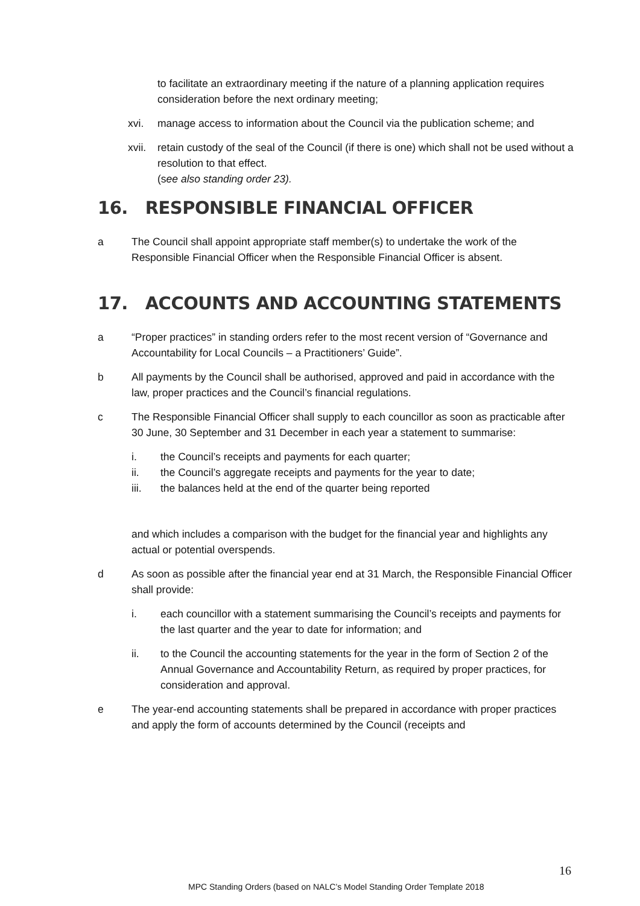to facilitate an extraordinary meeting if the nature of a planning application requires consideration before the next ordinary meeting;
xvi. manage access to information about the Council via the publication scheme; and
xvii.
retain custody of the seal of the Council (if there is one) which shall not be used without a resolution to that effect.
(see also standing order 23).
16. RESPONSIBLE FINANCIAL OFFICER
a The Council shall appoint appropriate staff member(s) to undertake the work of the Responsible Financial Officer when the Responsible Financial Officer is absent.
17. ACCOUNTS AND ACCOUNTING STATEMENTS
a “Proper practices” in standing orders refer to the most recent version of “Governance and Accountability for Local Councils – a Practitioners’ Guide”.
b All payments by the Council shall be authorised, approved and paid in accordance with the law, proper practices and the Council’s financial regulations.
c The Responsible Financial Officer shall supply to each councillor as soon as practicable after 30 June, 30 September and 31 December in each year a statement to summarise:
i. the Council’s receipts and payments for each quarter;
ii. the Council’s aggregate receipts and payments for the year to date;
iii. the balances held at the end of the quarter being reported
and which includes a comparison with the budget for the financial year and highlights any actual or potential overspends.
d As soon as possible after the financial year end at 31 March, the Responsible Financial Officer shall provide:
i. each councillor with a statement summarising the Council’s receipts and payments for the last quarter and the year to date for information; and
ii. to the Council the accounting statements for the year in the form of Section 2 of the Annual Governance and Accountability Return, as required by proper practices, for consideration and approval.
e The year-end accounting statements shall be prepared in accordance with proper practices and apply the form of accounts determined by the Council (receipts and
16
MPC Standing Orders (based on NALC’s Model Standing Order Template 2018